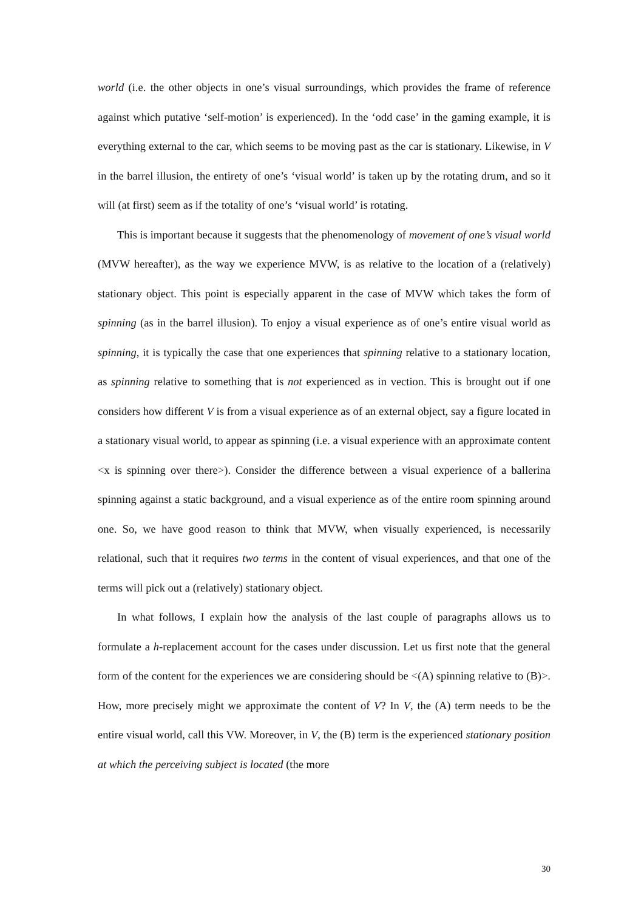world (i.e. the other objects in one’s visual surroundings, which provides the frame of reference against which putative ‘self-motion’ is experienced). In the ‘odd case’ in the gaming example, it is everything external to the car, which seems to be moving past as the car is stationary. Likewise, in V in the barrel illusion, the entirety of one’s ‘visual world’ is taken up by the rotating drum, and so it will (at first) seem as if the totality of one’s ‘visual world’ is rotating.
This is important because it suggests that the phenomenology of movement of one’s visual world (MVW hereafter), as the way we experience MVW, is as relative to the location of a (relatively) stationary object. This point is especially apparent in the case of MVW which takes the form of spinning (as in the barrel illusion). To enjoy a visual experience as of one’s entire visual world as spinning, it is typically the case that one experiences that spinning relative to a stationary location, as spinning relative to something that is not experienced as in vection. This is brought out if one considers how different V is from a visual experience as of an external object, say a figure located in a stationary visual world, to appear as spinning (i.e. a visual experience with an approximate content <x is spinning over there>). Consider the difference between a visual experience of a ballerina spinning against a static background, and a visual experience as of the entire room spinning around one. So, we have good reason to think that MVW, when visually experienced, is necessarily relational, such that it requires two terms in the content of visual experiences, and that one of the terms will pick out a (relatively) stationary object.
In what follows, I explain how the analysis of the last couple of paragraphs allows us to formulate a h-replacement account for the cases under discussion. Let us first note that the general form of the content for the experiences we are considering should be <(A) spinning relative to (B)>. How, more precisely might we approximate the content of V? In V, the (A) term needs to be the entire visual world, call this VW. Moreover, in V, the (B) term is the experienced stationary position at which the perceiving subject is located (the more
30